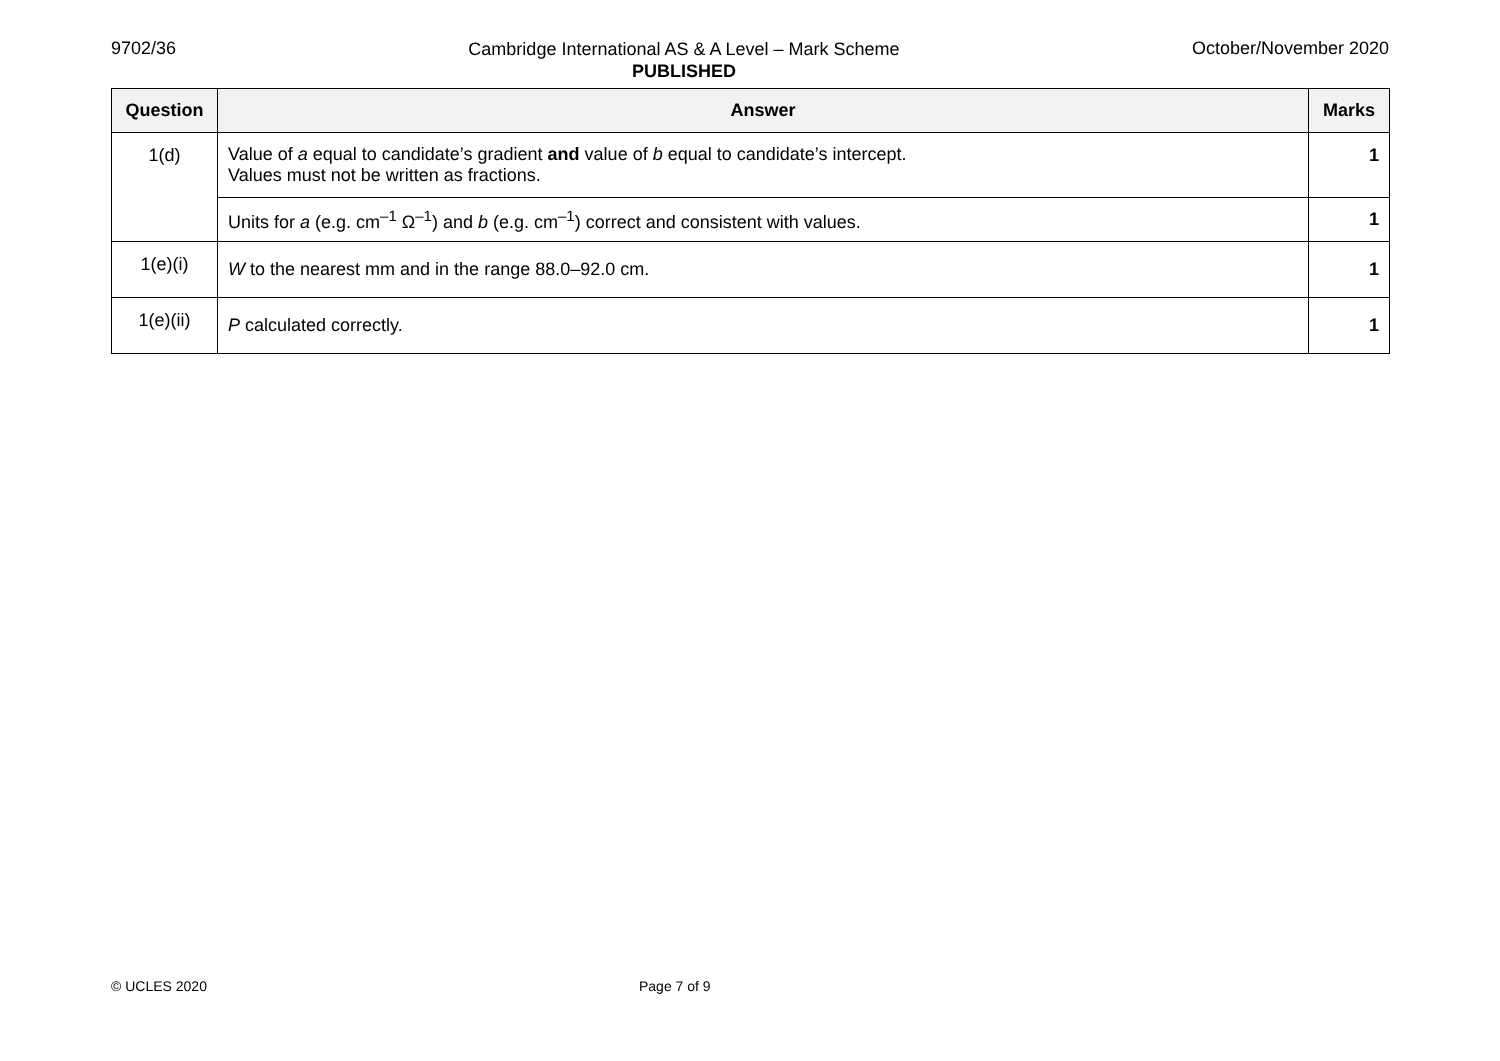9702/36 Cambridge International AS & A Level – Mark Scheme
PUBLISHED October/November 2020
| Question | Answer | Marks |
| --- | --- | --- |
| 1(d) | Value of a equal to candidate’s gradient and value of b equal to candidate’s intercept. Values must not be written as fractions. | 1 |
| | Units for a (e.g. cm<sup>–1</sup> Ω<sup>–1</sup>) and b (e.g. cm<sup>–1</sup>) correct and consistent with values. | 1 |
| 1(e)(i) | W to the nearest mm and in the range 88.0–92.0 cm. | 1 |
| 1(e)(ii) | P calculated correctly. | 1 |
© UCLES 2020 Page 7 of 9